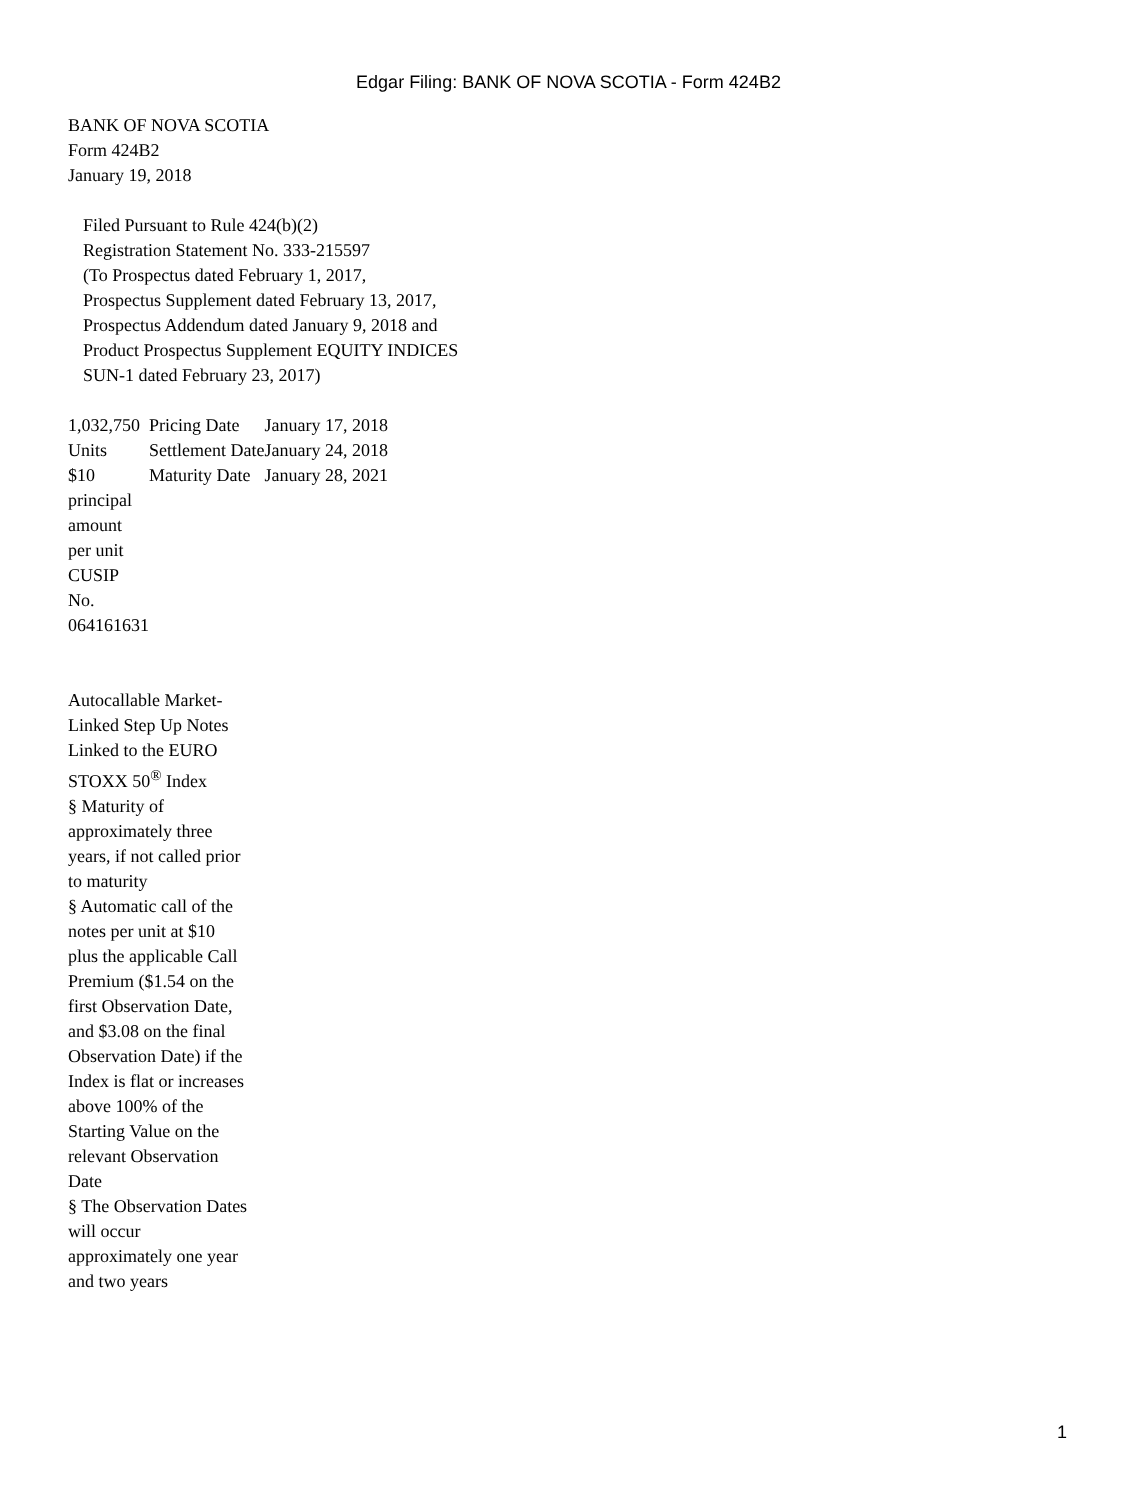Edgar Filing: BANK OF NOVA SCOTIA - Form 424B2
BANK OF NOVA SCOTIA
Form 424B2
January 19, 2018
Filed Pursuant to Rule 424(b)(2)
Registration Statement No. 333-215597
(To Prospectus dated February 1, 2017,
Prospectus Supplement dated February 13, 2017,
Prospectus Addendum dated January 9, 2018 and
Product Prospectus Supplement EQUITY INDICES
SUN-1 dated February 23, 2017)
| 1,032,750 Units $10 principal amount per unit CUSIP No. 064161631 | / Pricing Date / January 17, 2018 / / Settlement Date / January 24, 2018 / / Maturity Date / January 28, 2021 / |
Autocallable Market-Linked Step Up Notes Linked to the EURO STOXX 50<sup>®</sup> Index
§ Maturity of approximately three years, if not called prior to maturity
§ Automatic call of the notes per unit at $10 plus the applicable Call Premium ($1.54 on the first Observation Date, and $3.08 on the final Observation Date) if the Index is flat or increases above 100% of the Starting Value on the relevant Observation Date
§ The Observation Dates will occur approximately one year and two years
1